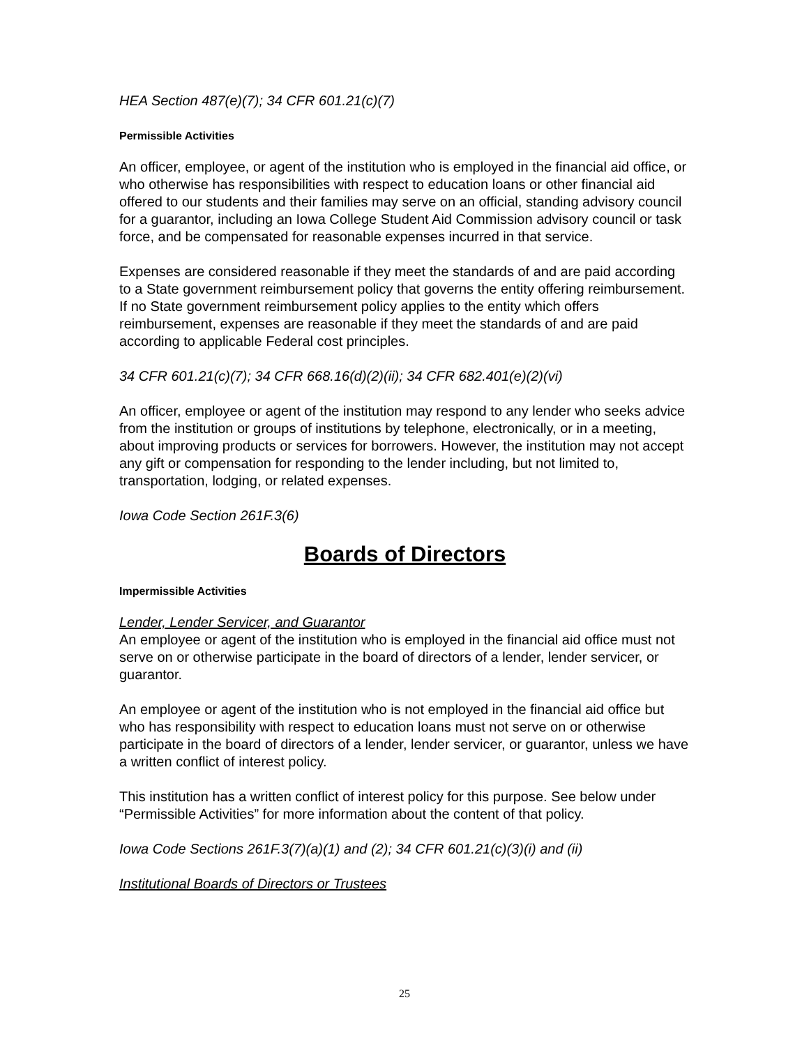HEA Section 487(e)(7); 34 CFR 601.21(c)(7)
Permissible Activities
An officer, employee, or agent of the institution who is employed in the financial aid office, or who otherwise has responsibilities with respect to education loans or other financial aid offered to our students and their families may serve on an official, standing advisory council for a guarantor, including an Iowa College Student Aid Commission advisory council or task force, and be compensated for reasonable expenses incurred in that service.
Expenses are considered reasonable if they meet the standards of and are paid according to a State government reimbursement policy that governs the entity offering reimbursement. If no State government reimbursement policy applies to the entity which offers reimbursement, expenses are reasonable if they meet the standards of and are paid according to applicable Federal cost principles.
34 CFR 601.21(c)(7); 34 CFR 668.16(d)(2)(ii); 34 CFR 682.401(e)(2)(vi)
An officer, employee or agent of the institution may respond to any lender who seeks advice from the institution or groups of institutions by telephone, electronically, or in a meeting, about improving products or services for borrowers. However, the institution may not accept any gift or compensation for responding to the lender including, but not limited to, transportation, lodging, or related expenses.
Iowa Code Section 261F.3(6)
Boards of Directors
Impermissible Activities
Lender, Lender Servicer, and Guarantor
An employee or agent of the institution who is employed in the financial aid office must not serve on or otherwise participate in the board of directors of a lender, lender servicer, or guarantor.
An employee or agent of the institution who is not employed in the financial aid office but who has responsibility with respect to education loans must not serve on or otherwise participate in the board of directors of a lender, lender servicer, or guarantor, unless we have a written conflict of interest policy.
This institution has a written conflict of interest policy for this purpose. See below under “Permissible Activities” for more information about the content of that policy.
Iowa Code Sections 261F.3(7)(a)(1) and (2); 34 CFR 601.21(c)(3)(i) and (ii)
Institutional Boards of Directors or Trustees
25